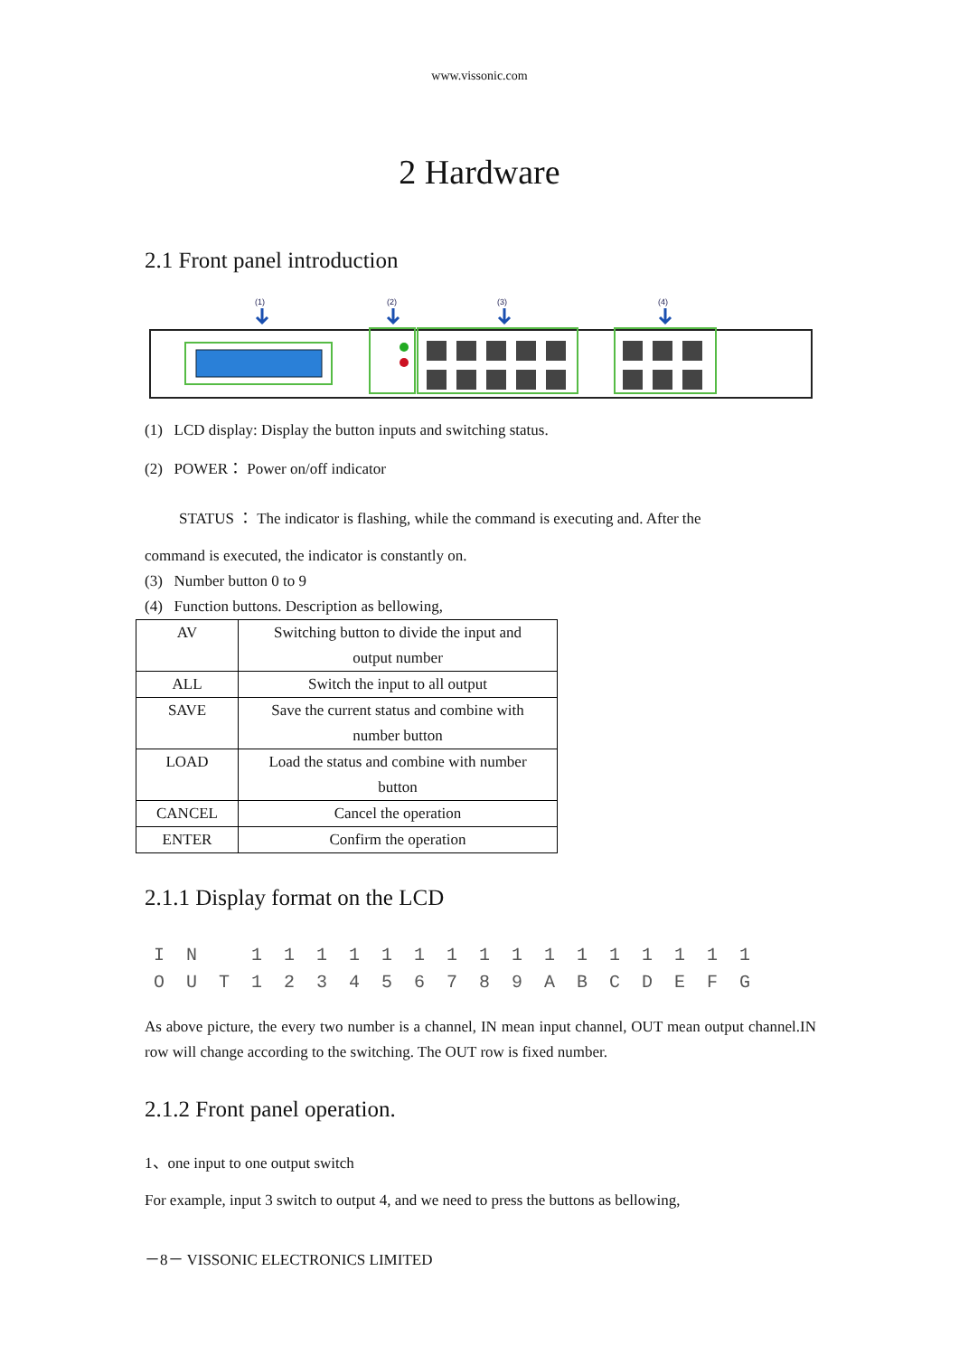www.vissonic.com
2 Hardware
2.1 Front panel introduction
(1)
(2)
(3)
(4)
(1) LCD display: Display the button inputs and switching status.
(2) POWER： Power on/off indicator
STATUS ： The indicator is flashing, while the command is executing and. After the
command is executed, the indicator is constantly on.
(3) Number button 0 to 9
(4) Function buttons. Description as bellowing,
| AV | Switching button to divide the input and output number |
| ALL | Switch the input to all output |
| SAVE | Save the current status and combine with number button |
| LOAD | Load the status and combine with number button |
| CANCEL | Cancel the operation |
| ENTER | Confirm the operation |
2.1.1 Display format on the LCD
I N 1 1 1 1 1 1 1 1 1 1 1 1 1 1 1 1
O U T 1 2 3 4 5 6 7 8 9 A B C D E F G
As above picture, the every two number is a channel, IN mean input channel, OUT mean output channel.IN row will change according to the switching. The OUT row is fixed number.
2.1.2 Front panel operation.
1、one input to one output switch
For example, input 3 switch to output 4, and we need to press the buttons as bellowing,
－8－ VISSONIC ELECTRONICS LIMITED